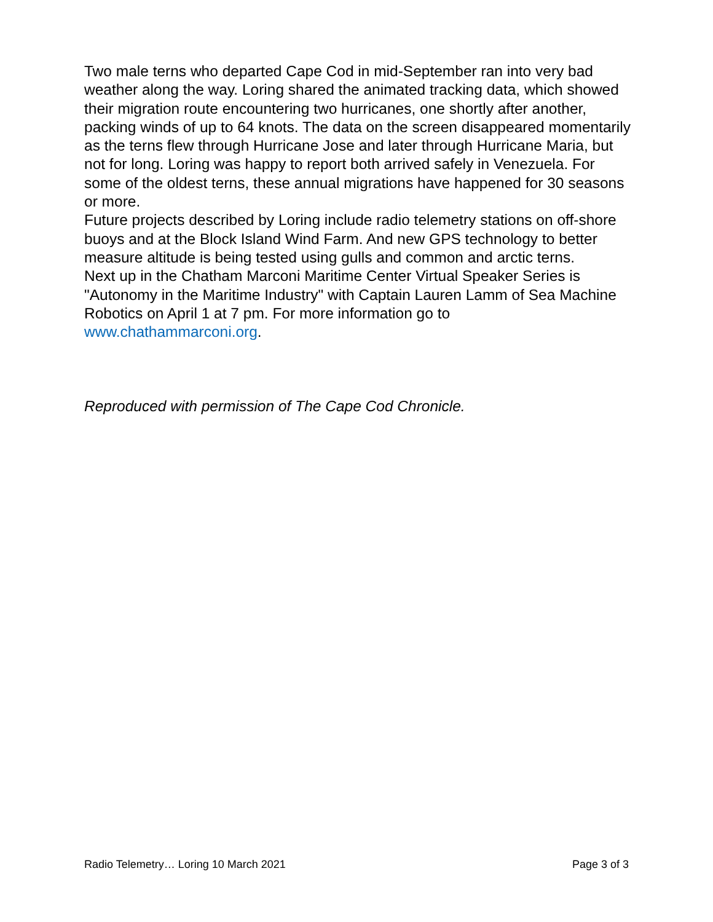Two male terns who departed Cape Cod in mid-September ran into very bad weather along the way. Loring shared the animated tracking data, which showed their migration route encountering two hurricanes, one shortly after another, packing winds of up to 64 knots. The data on the screen disappeared momentarily as the terns flew through Hurricane Jose and later through Hurricane Maria, but not for long. Loring was happy to report both arrived safely in Venezuela. For some of the oldest terns, these annual migrations have happened for 30 seasons or more.
Future projects described by Loring include radio telemetry stations on off-shore buoys and at the Block Island Wind Farm. And new GPS technology to better measure altitude is being tested using gulls and common and arctic terns.
Next up in the Chatham Marconi Maritime Center Virtual Speaker Series is "Autonomy in the Maritime Industry" with Captain Lauren Lamm of Sea Machine Robotics on April 1 at 7 pm. For more information go to www.chathammarconi.org.
Reproduced with permission of The Cape Cod Chronicle.
Radio Telemetry… Loring 10 March 2021 Page 3 of 3